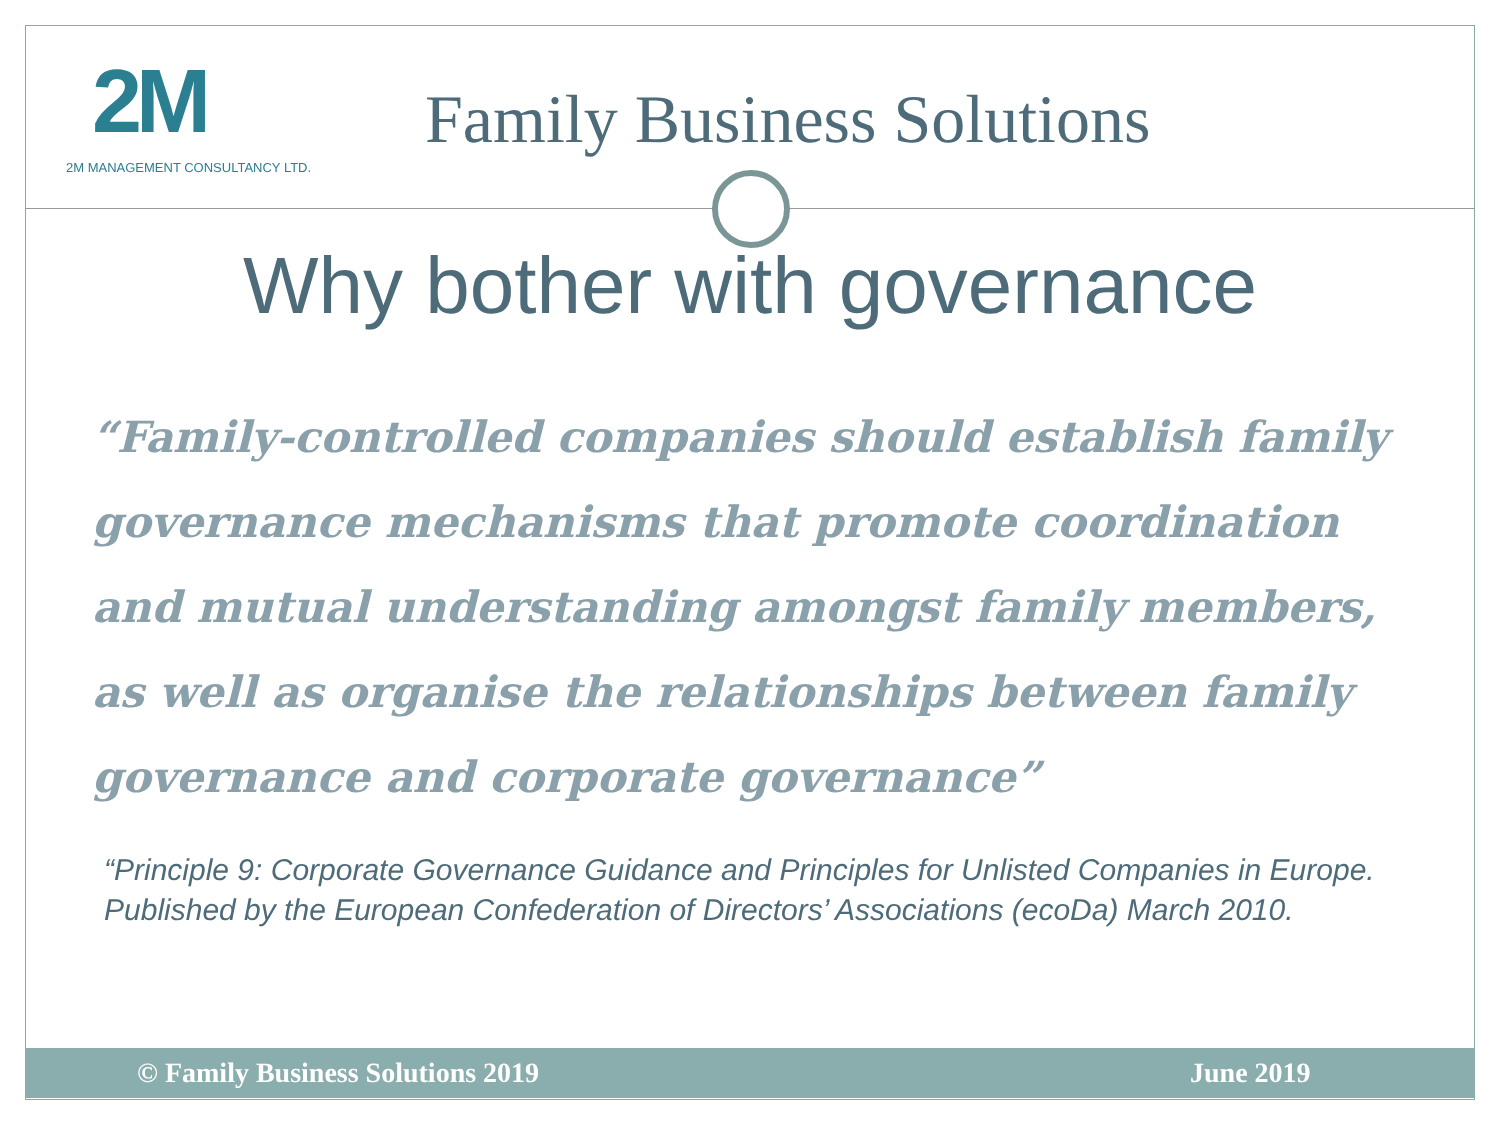2M
2M MANAGEMENT CONSULTANCY LTD.
Family Business Solutions
Why bother with governance
“Family-controlled companies should establish family governance mechanisms that promote coordination and mutual understanding amongst family members, as well as organise the relationships between family governance and corporate governance”
“Principle 9: Corporate Governance Guidance and Principles for Unlisted Companies in Europe. Published by the European Confederation of Directors’ Associations (ecoDa) March 2010.
© Family Business Solutions 2019 June 2019